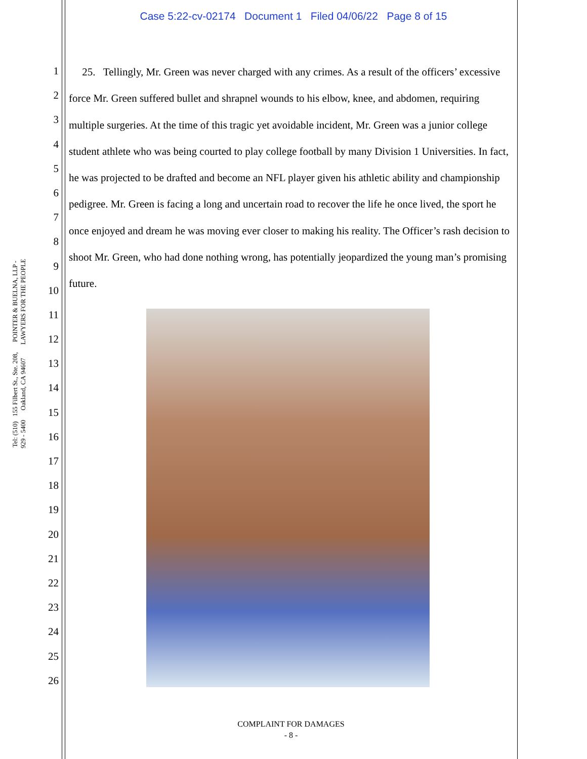Case 5:22-cv-02174 Document 1 Filed 04/06/22 Page 8 of 15
POINTER & BUELNA, LLP - LAWYERS FOR THE PEOPLE
155 Filbert St., Ste. 208, Oakland, CA 94607
Tel: (510) 929 - 5400
1
2
3
4
5
6
7
8
9
10
11
12
13
14
15
16
17
18
19
20
21
22
23
24
25
26
25. Tellingly, Mr. Green was never charged with any crimes. As a result of the officers’ excessive force Mr. Green suffered bullet and shrapnel wounds to his elbow, knee, and abdomen, requiring multiple surgeries. At the time of this tragic yet avoidable incident, Mr. Green was a junior college student athlete who was being courted to play college football by many Division 1 Universities. In fact, he was projected to be drafted and become an NFL player given his athletic ability and championship pedigree. Mr. Green is facing a long and uncertain road to recover the life he once lived, the sport he once enjoyed and dream he was moving ever closer to making his reality. The Officer’s rash decision to shoot Mr. Green, who had done nothing wrong, has potentially jeopardized the young man’s promising future.
COMPLAINT FOR DAMAGES
- 8 -